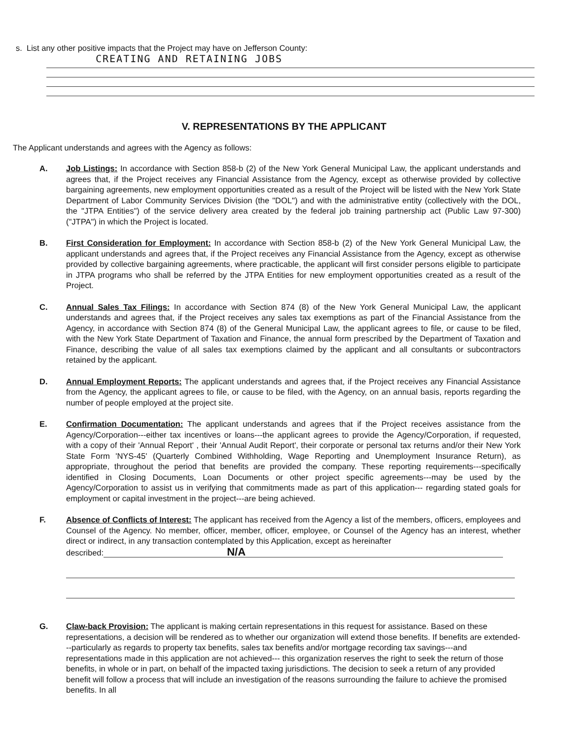s. List any other positive impacts that the Project may have on Jefferson County:
CREATING AND RETAINING JOBS
V. REPRESENTATIONS BY THE APPLICANT
The Applicant understands and agrees with the Agency as follows:
A. Job Listings: In accordance with Section 858-b (2) of the New York General Municipal Law, the applicant understands and agrees that, if the Project receives any Financial Assistance from the Agency, except as otherwise provided by collective bargaining agreements, new employment opportunities created as a result of the Project will be listed with the New York State Department of Labor Community Services Division (the "DOL") and with the administrative entity (collectively with the DOL, the "JTPA Entities") of the service delivery area created by the federal job training partnership act (Public Law 97-300) ("JTPA") in which the Project is located.
B. First Consideration for Employment: In accordance with Section 858-b (2) of the New York General Municipal Law, the applicant understands and agrees that, if the Project receives any Financial Assistance from the Agency, except as otherwise provided by collective bargaining agreements, where practicable, the applicant will first consider persons eligible to participate in JTPA programs who shall be referred by the JTPA Entities for new employment opportunities created as a result of the Project.
C. Annual Sales Tax Filings: In accordance with Section 874 (8) of the New York General Municipal Law, the applicant understands and agrees that, if the Project receives any sales tax exemptions as part of the Financial Assistance from the Agency, in accordance with Section 874 (8) of the General Municipal Law, the applicant agrees to file, or cause to be filed, with the New York State Department of Taxation and Finance, the annual form prescribed by the Department of Taxation and Finance, describing the value of all sales tax exemptions claimed by the applicant and all consultants or subcontractors retained by the applicant.
D. Annual Employment Reports: The applicant understands and agrees that, if the Project receives any Financial Assistance from the Agency, the applicant agrees to file, or cause to be filed, with the Agency, on an annual basis, reports regarding the number of people employed at the project site.
E. Confirmation Documentation: The applicant understands and agrees that if the Project receives assistance from the Agency/Corporation---either tax incentives or loans---the applicant agrees to provide the Agency/Corporation, if requested, with a copy of their 'Annual Report' , their 'Annual Audit Report', their corporate or personal tax returns and/or their New York State Form 'NYS-45' (Quarterly Combined Withholding, Wage Reporting and Unemployment Insurance Return), as appropriate, throughout the period that benefits are provided the company. These reporting requirements---specifically identified in Closing Documents, Loan Documents or other project specific agreements---may be used by the Agency/Corporation to assist us in verifying that commitments made as part of this application--- regarding stated goals for employment or capital investment in the project---are being achieved.
F. Absence of Conflicts of Interest: The applicant has received from the Agency a list of the members, officers, employees and Counsel of the Agency. No member, officer, member, officer, employee, or Counsel of the Agency has an interest, whether direct or indirect, in any transaction contemplated by this Application, except as hereinafter
described: N/A
G. Claw-back Provision: The applicant is making certain representations in this request for assistance. Based on these representations, a decision will be rendered as to whether our organization will extend those benefits. If benefits are extended---particularly as regards to property tax benefits, sales tax benefits and/or mortgage recording tax savings---and representations made in this application are not achieved--- this organization reserves the right to seek the return of those benefits, in whole or in part, on behalf of the impacted taxing jurisdictions. The decision to seek a return of any provided benefit will follow a process that will include an investigation of the reasons surrounding the failure to achieve the promised benefits. In all